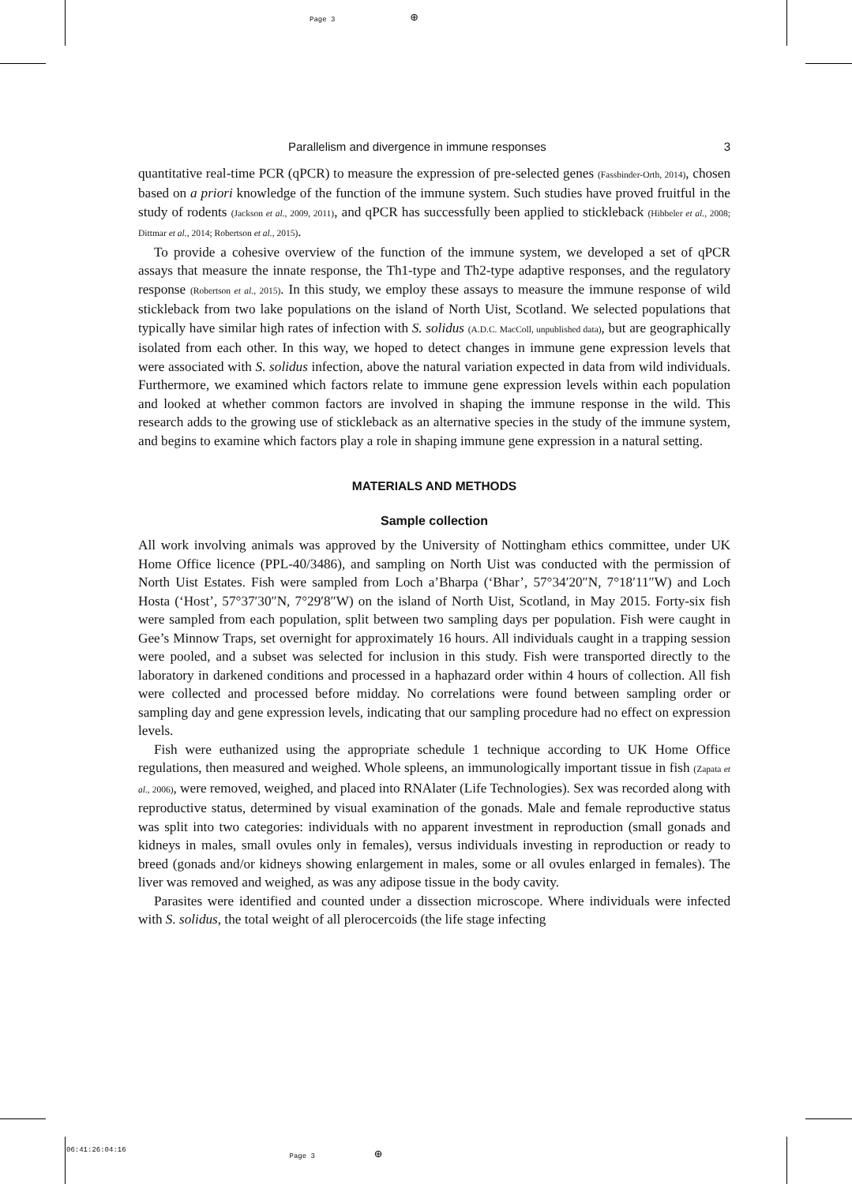Page 3 ⊕
06:41:26:04:16 Page 3 ⊕
Parallelism and divergence in immune responses 3
quantitative real-time PCR (qPCR) to measure the expression of pre-selected genes (Fassbinder-Orth, 2014), chosen based on a priori knowledge of the function of the immune system. Such studies have proved fruitful in the study of rodents (Jackson et al., 2009, 2011), and qPCR has successfully been applied to stickleback (Hibbeler et al., 2008; Dittmar et al., 2014; Robertson et al., 2015).
To provide a cohesive overview of the function of the immune system, we developed a set of qPCR assays that measure the innate response, the Th1-type and Th2-type adaptive responses, and the regulatory response (Robertson et al., 2015). In this study, we employ these assays to measure the immune response of wild stickleback from two lake populations on the island of North Uist, Scotland. We selected populations that typically have similar high rates of infection with S. solidus (A.D.C. MacColl, unpublished data), but are geographically isolated from each other. In this way, we hoped to detect changes in immune gene expression levels that were associated with S. solidus infection, above the natural variation expected in data from wild individuals. Furthermore, we examined which factors relate to immune gene expression levels within each population and looked at whether common factors are involved in shaping the immune response in the wild. This research adds to the growing use of stickleback as an alternative species in the study of the immune system, and begins to examine which factors play a role in shaping immune gene expression in a natural setting.
MATERIALS AND METHODS
Sample collection
All work involving animals was approved by the University of Nottingham ethics committee, under UK Home Office licence (PPL-40/3486), and sampling on North Uist was conducted with the permission of North Uist Estates. Fish were sampled from Loch a’Bharpa (‘Bhar’, 57°34′20″N, 7°18′11″W) and Loch Hosta (‘Host’, 57°37′30″N, 7°29′8″W) on the island of North Uist, Scotland, in May 2015. Forty-six fish were sampled from each population, split between two sampling days per population. Fish were caught in Gee’s Minnow Traps, set overnight for approximately 16 hours. All individuals caught in a trapping session were pooled, and a subset was selected for inclusion in this study. Fish were transported directly to the laboratory in darkened conditions and processed in a haphazard order within 4 hours of collection. All fish were collected and processed before midday. No correlations were found between sampling order or sampling day and gene expression levels, indicating that our sampling procedure had no effect on expression levels.
Fish were euthanized using the appropriate schedule 1 technique according to UK Home Office regulations, then measured and weighed. Whole spleens, an immunologically important tissue in fish (Zapata et al., 2006), were removed, weighed, and placed into RNAlater (Life Technologies). Sex was recorded along with reproductive status, determined by visual examination of the gonads. Male and female reproductive status was split into two categories: individuals with no apparent investment in reproduction (small gonads and kidneys in males, small ovules only in females), versus individuals investing in reproduction or ready to breed (gonads and/or kidneys showing enlargement in males, some or all ovules enlarged in females). The liver was removed and weighed, as was any adipose tissue in the body cavity.
Parasites were identified and counted under a dissection microscope. Where individuals were infected with S. solidus, the total weight of all plerocercoids (the life stage infecting